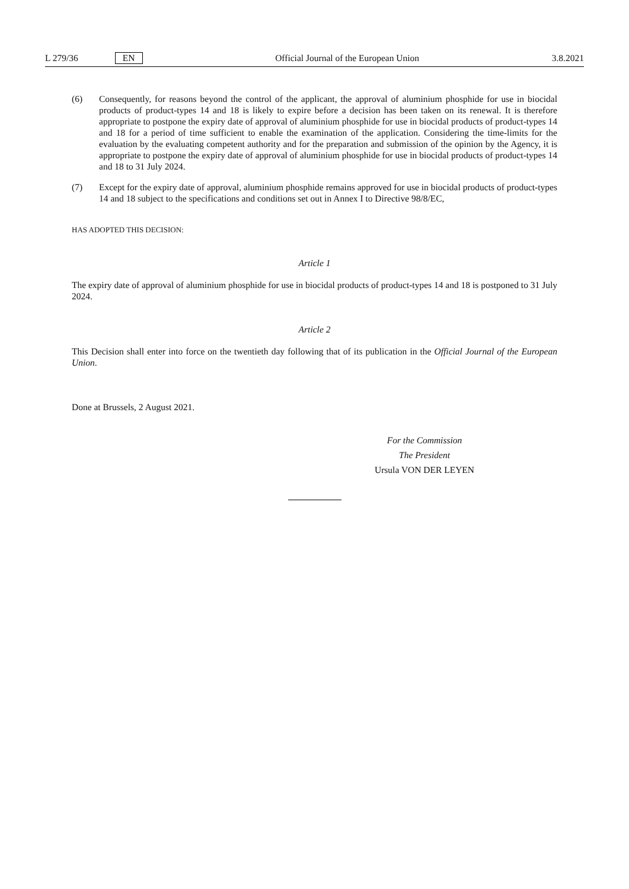L 279/36 EN
Official Journal of the European Union 3.8.2021
(6) Consequently, for reasons beyond the control of the applicant, the approval of aluminium phosphide for use in biocidal products of product-types 14 and 18 is likely to expire before a decision has been taken on its renewal. It is therefore appropriate to postpone the expiry date of approval of aluminium phosphide for use in biocidal products of product-types 14 and 18 for a period of time sufficient to enable the examination of the application. Considering the time-limits for the evaluation by the evaluating competent authority and for the preparation and submission of the opinion by the Agency, it is appropriate to postpone the expiry date of approval of aluminium phosphide for use in biocidal products of product-types 14 and 18 to 31 July 2024.
(7) Except for the expiry date of approval, aluminium phosphide remains approved for use in biocidal products of product-types 14 and 18 subject to the specifications and conditions set out in Annex I to Directive 98/8/EC,
HAS ADOPTED THIS DECISION:
Article 1
The expiry date of approval of aluminium phosphide for use in biocidal products of product-types 14 and 18 is postponed to 31 July 2024.
Article 2
This Decision shall enter into force on the twentieth day following that of its publication in the Official Journal of the European Union.
Done at Brussels, 2 August 2021.
For the Commission
The President
Ursula VON DER LEYEN